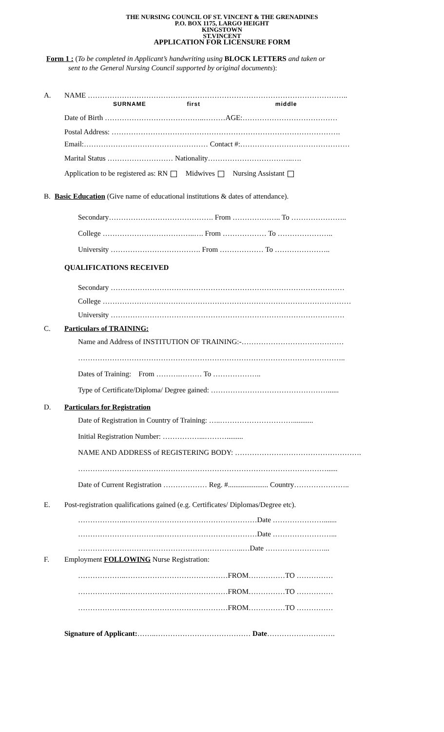THE NURSING COUNCIL OF ST. VINCENT & THE GRENADINES
P.O. BOX 1175, LARGO HEIGHT
KINGSTOWN
ST.VINCENT
APPLICATION FOR LICENSURE FORM
Form 1 : (To be completed in Applicant’s handwriting using BLOCK LETTERS and taken or
sent to the General Nursing Council supported by original documents):
A. NAME ……………………………………………………………………………………………..
SURNAME first middle
Date of Birth …………………………………..………AGE:…………………………………
Postal Address: ………………………………………………………………………………….
Email:…………………………………………… Contact #:………………………………………
Marital Status ……………………… Nationality……………………………..….
Application to be registered as: RN Midwives Nursing Assistant
B. Basic Education (Give name of educational institutions & dates of attendance).
Secondary……………………………………. From ……………….. To …………………..
College ………………………………..…. From ……………… To …………………..
University ………………………………. From ……………… To …………………..
QUALIFICATIONS RECEIVED
Secondary ……………………………………………………………………………………
College …………………………………………………………………………………………
University ……………………………………………………………………………………
C. Particulars of TRAINING:
Name and Address of INSTITUTION OF TRAINING:-……………………………………
………………………………………………………………………………………………..
Dates of Training: From ……….……… To ………………..
Type of Certificate/Diploma/ Degree gained: …………………………………………......
D. Particulars for Registration
Date of Registration in Country of Training: …..…………………………...........
Initial Registration Number: ……………...……….........
NAME AND ADDRESS of REGISTERING BODY: …………………………………………….
…………………………………………………………………………………………......
Date of Current Registration ……………… Reg. #...................... Country…………………..
E. Post-registration qualifications gained (e.g. Certificates/ Diplomas/Degree etc).
………………..………………………………………………Date ………………….......
……………………………..…………………………………Date ……………………...
…………………………………………………………..…Date ……………………...
F. Employment FOLLOWING Nurse Registration:
………………..……………………………………FROM……………TO ……………
………………..……………………………………FROM……………TO ……………
………………..……………………………………FROM……………TO ……………
Signature of Applicant:……..………………………………… Date……………………….